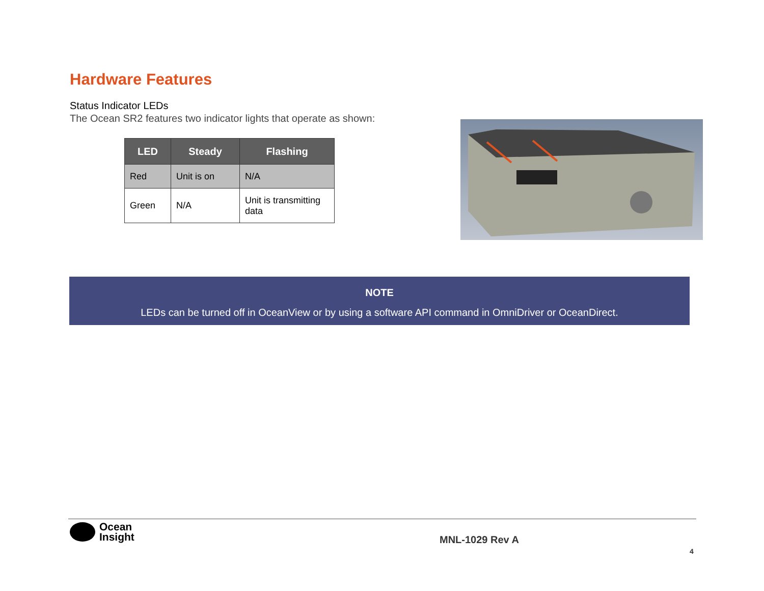Hardware Features
Status Indicator LEDs
The Ocean SR2 features two indicator lights that operate as shown:
| LED | Steady | Flashing |
| --- | --- | --- |
| Red | Unit is on | N/A |
| Green | N/A | Unit is transmitting data |
NOTE
LEDs can be turned off in OceanView or by using a software API command in OmniDriver or OceanDirect.
Ocean
Insight
MNL-1029 Rev A
4